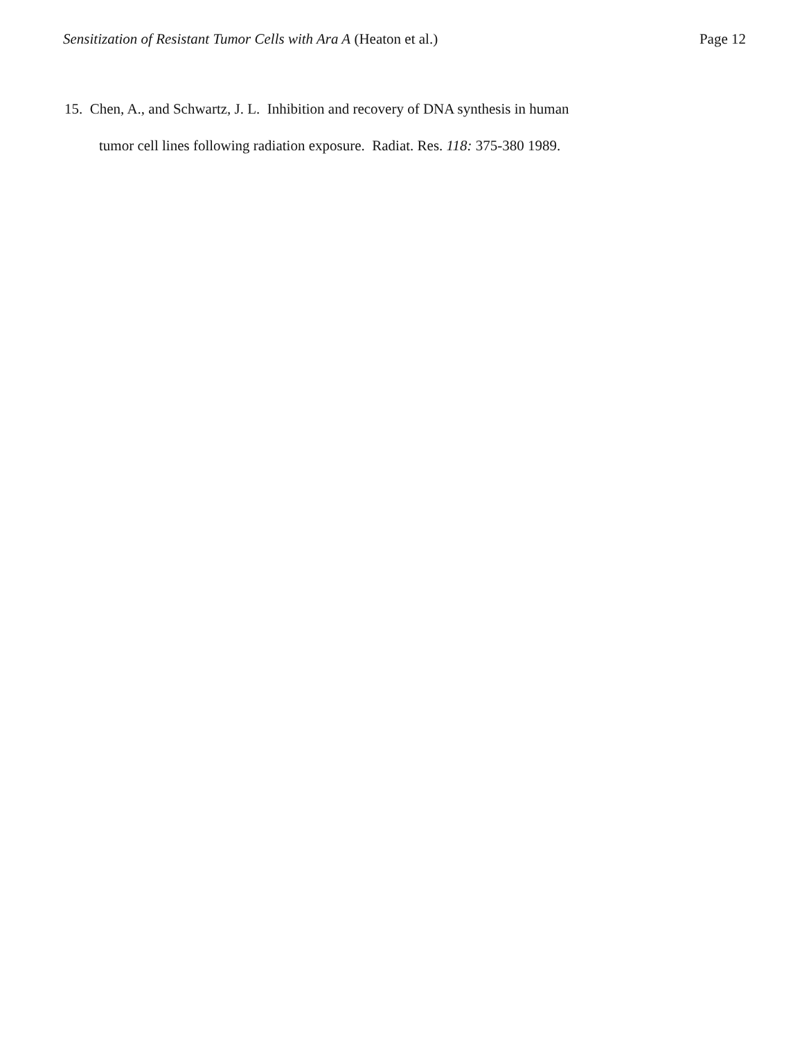Sensitization of Resistant Tumor Cells with Ara A (Heaton et al.) Page 12
15. Chen, A., and Schwartz, J. L. Inhibition and recovery of DNA synthesis in human
tumor cell lines following radiation exposure. Radiat. Res. 118: 375-380 1989.